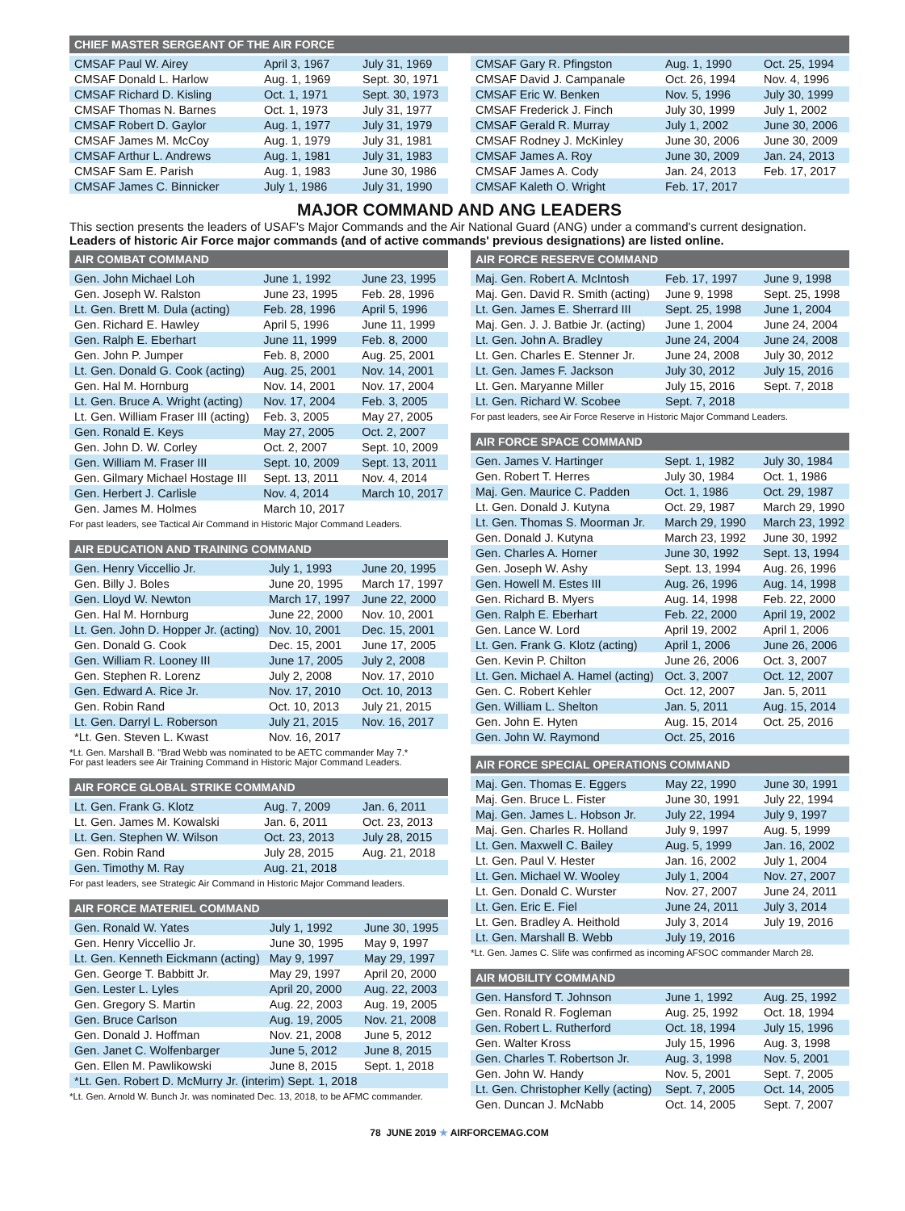CHIEF MASTER SERGEANT OF THE AIR FORCE
| CMSAF Paul W. Airey | April 3, 1967 | July 31, 1969 |
| CMSAF Donald L. Harlow | Aug. 1, 1969 | Sept. 30, 1971 |
| CMSAF Richard D. Kisling | Oct. 1, 1971 | Sept. 30, 1973 |
| CMSAF Thomas N. Barnes | Oct. 1, 1973 | July 31, 1977 |
| CMSAF Robert D. Gaylor | Aug. 1, 1977 | July 31, 1979 |
| CMSAF James M. McCoy | Aug. 1, 1979 | July 31, 1981 |
| CMSAF Arthur L. Andrews | Aug. 1, 1981 | July 31, 1983 |
| CMSAF Sam E. Parish | Aug. 1, 1983 | June 30, 1986 |
| CMSAF James C. Binnicker | July 1, 1986 | July 31, 1990 |
| CMSAF Gary R. Pfingston | Aug. 1, 1990 | Oct. 25, 1994 |
| CMSAF David J. Campanale | Oct. 26, 1994 | Nov. 4, 1996 |
| CMSAF Eric W. Benken | Nov. 5, 1996 | July 30, 1999 |
| CMSAF Frederick J. Finch | July 30, 1999 | July 1, 2002 |
| CMSAF Gerald R. Murray | July 1, 2002 | June 30, 2006 |
| CMSAF Rodney J. McKinley | June 30, 2006 | June 30, 2009 |
| CMSAF James A. Roy | June 30, 2009 | Jan. 24, 2013 |
| CMSAF James A. Cody | Jan. 24, 2013 | Feb. 17, 2017 |
| CMSAF Kaleth O. Wright | Feb. 17, 2017 | |
MAJOR COMMAND AND ANG LEADERS
This section presents the leaders of USAF's Major Commands and the Air National Guard (ANG) under a command's current designation. Leaders of historic Air Force major commands (and of active commands' previous designations) are listed online.
AIR COMBAT COMMAND
| Gen. John Michael Loh | June 1, 1992 | June 23, 1995 |
| Gen. Joseph W. Ralston | June 23, 1995 | Feb. 28, 1996 |
| Lt. Gen. Brett M. Dula (acting) | Feb. 28, 1996 | April 5, 1996 |
| Gen. Richard E. Hawley | April 5, 1996 | June 11, 1999 |
| Gen. Ralph E. Eberhart | June 11, 1999 | Feb. 8, 2000 |
| Gen. John P. Jumper | Feb. 8, 2000 | Aug. 25, 2001 |
| Lt. Gen. Donald G. Cook (acting) | Aug. 25, 2001 | Nov. 14, 2001 |
| Gen. Hal M. Hornburg | Nov. 14, 2001 | Nov. 17, 2004 |
| Lt. Gen. Bruce A. Wright (acting) | Nov. 17, 2004 | Feb. 3, 2005 |
| Lt. Gen. William Fraser III (acting) | Feb. 3, 2005 | May 27, 2005 |
| Gen. Ronald E. Keys | May 27, 2005 | Oct. 2, 2007 |
| Gen. John D. W. Corley | Oct. 2, 2007 | Sept. 10, 2009 |
| Gen. William M. Fraser III | Sept. 10, 2009 | Sept. 13, 2011 |
| Gen. Gilmary Michael Hostage III | Sept. 13, 2011 | Nov. 4, 2014 |
| Gen. Herbert J. Carlisle | Nov. 4, 2014 | March 10, 2017 |
| Gen. James M. Holmes | March 10, 2017 | |
For past leaders, see Tactical Air Command in Historic Major Command Leaders.
AIR EDUCATION AND TRAINING COMMAND
| Gen. Henry Viccellio Jr. | July 1, 1993 | June 20, 1995 |
| Gen. Billy J. Boles | June 20, 1995 | March 17, 1997 |
| Gen. Lloyd W. Newton | March 17, 1997 | June 22, 2000 |
| Gen. Hal M. Hornburg | June 22, 2000 | Nov. 10, 2001 |
| Lt. Gen. John D. Hopper Jr. (acting) | Nov. 10, 2001 | Dec. 15, 2001 |
| Gen. Donald G. Cook | Dec. 15, 2001 | June 17, 2005 |
| Gen. William R. Looney III | June 17, 2005 | July 2, 2008 |
| Gen. Stephen R. Lorenz | July 2, 2008 | Nov. 17, 2010 |
| Gen. Edward A. Rice Jr. | Nov. 17, 2010 | Oct. 10, 2013 |
| Gen. Robin Rand | Oct. 10, 2013 | July 21, 2015 |
| Lt. Gen. Darryl L. Roberson | July 21, 2015 | Nov. 16, 2017 |
| *Lt. Gen. Steven L. Kwast | Nov. 16, 2017 | |
*Lt. Gen. Marshall B. "Brad Webb was nominated to be AETC commander May 7.*
For past leaders see Air Training Command in Historic Major Command Leaders.
AIR FORCE GLOBAL STRIKE COMMAND
| Lt. Gen. Frank G. Klotz | Aug. 7, 2009 | Jan. 6, 2011 |
| Lt. Gen. James M. Kowalski | Jan. 6, 2011 | Oct. 23, 2013 |
| Lt. Gen. Stephen W. Wilson | Oct. 23, 2013 | July 28, 2015 |
| Gen. Robin Rand | July 28, 2015 | Aug. 21, 2018 |
| Gen. Timothy M. Ray | Aug. 21, 2018 | |
For past leaders, see Strategic Air Command in Historic Major Command leaders.
AIR FORCE MATERIEL COMMAND
| Gen. Ronald W. Yates | July 1, 1992 | June 30, 1995 |
| Gen. Henry Viccellio Jr. | June 30, 1995 | May 9, 1997 |
| Lt. Gen. Kenneth Eickmann (acting) | May 9, 1997 | May 29, 1997 |
| Gen. George T. Babbitt Jr. | May 29, 1997 | April 20, 2000 |
| Gen. Lester L. Lyles | April 20, 2000 | Aug. 22, 2003 |
| Gen. Gregory S. Martin | Aug. 22, 2003 | Aug. 19, 2005 |
| Gen. Bruce Carlson | Aug. 19, 2005 | Nov. 21, 2008 |
| Gen. Donald J. Hoffman | Nov. 21, 2008 | June 5, 2012 |
| Gen. Janet C. Wolfenbarger | June 5, 2012 | June 8, 2015 |
| Gen. Ellen M. Pawlikowski | June 8, 2015 | Sept. 1, 2018 |
| *Lt. Gen. Robert D. McMurry Jr. (interim) Sept. 1, 2018 | | |
*Lt. Gen. Arnold W. Bunch Jr. was nominated Dec. 13, 2018, to be AFMC commander.
AIR FORCE RESERVE COMMAND
| Maj. Gen. Robert A. McIntosh | Feb. 17, 1997 | June 9, 1998 |
| Maj. Gen. David R. Smith (acting) | June 9, 1998 | Sept. 25, 1998 |
| Lt. Gen. James E. Sherrard III | Sept. 25, 1998 | June 1, 2004 |
| Maj. Gen. J. J. Batbie Jr. (acting) | June 1, 2004 | June 24, 2004 |
| Lt. Gen. John A. Bradley | June 24, 2004 | June 24, 2008 |
| Lt. Gen. Charles E. Stenner Jr. | June 24, 2008 | July 30, 2012 |
| Lt. Gen. James F. Jackson | July 30, 2012 | July 15, 2016 |
| Lt. Gen. Maryanne Miller | July 15, 2016 | Sept. 7, 2018 |
| Lt. Gen. Richard W. Scobee | Sept. 7, 2018 | |
For past leaders, see Air Force Reserve in Historic Major Command Leaders.
AIR FORCE SPACE COMMAND
| Gen. James V. Hartinger | Sept. 1, 1982 | July 30, 1984 |
| Gen. Robert T. Herres | July 30, 1984 | Oct. 1, 1986 |
| Maj. Gen. Maurice C. Padden | Oct. 1, 1986 | Oct. 29, 1987 |
| Lt. Gen. Donald J. Kutyna | Oct. 29, 1987 | March 29, 1990 |
| Lt. Gen. Thomas S. Moorman Jr. | March 29, 1990 | March 23, 1992 |
| Gen. Donald J. Kutyna | March 23, 1992 | June 30, 1992 |
| Gen. Charles A. Horner | June 30, 1992 | Sept. 13, 1994 |
| Gen. Joseph W. Ashy | Sept. 13, 1994 | Aug. 26, 1996 |
| Gen. Howell M. Estes III | Aug. 26, 1996 | Aug. 14, 1998 |
| Gen. Richard B. Myers | Aug. 14, 1998 | Feb. 22, 2000 |
| Gen. Ralph E. Eberhart | Feb. 22, 2000 | April 19, 2002 |
| Gen. Lance W. Lord | April 19, 2002 | April 1, 2006 |
| Lt. Gen. Frank G. Klotz (acting) | April 1, 2006 | June 26, 2006 |
| Gen. Kevin P. Chilton | June 26, 2006 | Oct. 3, 2007 |
| Lt. Gen. Michael A. Hamel (acting) | Oct. 3, 2007 | Oct. 12, 2007 |
| Gen. C. Robert Kehler | Oct. 12, 2007 | Jan. 5, 2011 |
| Gen. William L. Shelton | Jan. 5, 2011 | Aug. 15, 2014 |
| Gen. John E. Hyten | Aug. 15, 2014 | Oct. 25, 2016 |
| Gen. John W. Raymond | Oct. 25, 2016 | |
AIR FORCE SPECIAL OPERATIONS COMMAND
| Maj. Gen. Thomas E. Eggers | May 22, 1990 | June 30, 1991 |
| Maj. Gen. Bruce L. Fister | June 30, 1991 | July 22, 1994 |
| Maj. Gen. James L. Hobson Jr. | July 22, 1994 | July 9, 1997 |
| Maj. Gen. Charles R. Holland | July 9, 1997 | Aug. 5, 1999 |
| Lt. Gen. Maxwell C. Bailey | Aug. 5, 1999 | Jan. 16, 2002 |
| Lt. Gen. Paul V. Hester | Jan. 16, 2002 | July 1, 2004 |
| Lt. Gen. Michael W. Wooley | July 1, 2004 | Nov. 27, 2007 |
| Lt. Gen. Donald C. Wurster | Nov. 27, 2007 | June 24, 2011 |
| Lt. Gen. Eric E. Fiel | June 24, 2011 | July 3, 2014 |
| Lt. Gen. Bradley A. Heithold | July 3, 2014 | July 19, 2016 |
| Lt. Gen. Marshall B. Webb | July 19, 2016 | |
*Lt. Gen. James C. Slife was confirmed as incoming AFSOC commander March 28.
AIR MOBILITY COMMAND
| Gen. Hansford T. Johnson | June 1, 1992 | Aug. 25, 1992 |
| Gen. Ronald R. Fogleman | Aug. 25, 1992 | Oct. 18, 1994 |
| Gen. Robert L. Rutherford | Oct. 18, 1994 | July 15, 1996 |
| Gen. Walter Kross | July 15, 1996 | Aug. 3, 1998 |
| Gen. Charles T. Robertson Jr. | Aug. 3, 1998 | Nov. 5, 2001 |
| Gen. John W. Handy | Nov. 5, 2001 | Sept. 7, 2005 |
| Lt. Gen. Christopher Kelly (acting) | Sept. 7, 2005 | Oct. 14, 2005 |
| Gen. Duncan J. McNabb | Oct. 14, 2005 | Sept. 7, 2007 |
78 JUNE 2019 ★ AIRFORCEMAG.COM